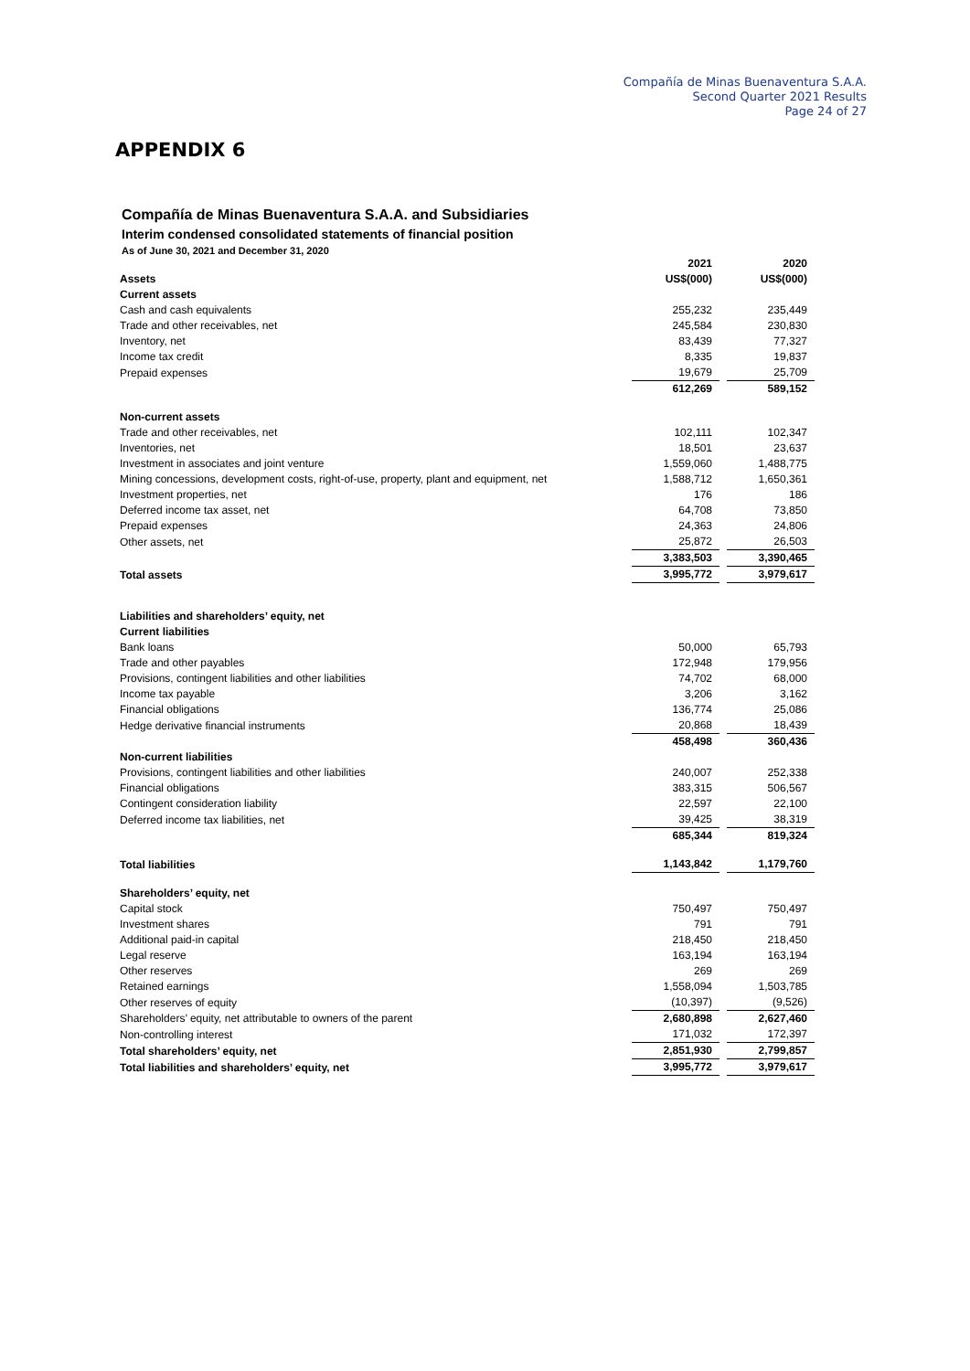Compañía de Minas Buenaventura S.A.A.
Second Quarter 2021 Results
Page 24 of 27
APPENDIX 6
Compañía de Minas Buenaventura S.A.A. and Subsidiaries
Interim condensed consolidated statements of financial position
As of June 30, 2021 and December 31, 2020
| | 2021 | | 2020 |
| --- | --- | --- | --- |
| Assets | US$(000) | | US$(000) |
| Current assets | | | |
| Cash and cash equivalents | 255,232 | | 235,449 |
| Trade and other receivables, net | 245,584 | | 230,830 |
| Inventory, net | 83,439 | | 77,327 |
| Income tax credit | 8,335 | | 19,837 |
| Prepaid expenses | 19,679 | | 25,709 |
| | 612,269 | | 589,152 |
| Non-current assets | | | |
| Trade and other receivables, net | 102,111 | | 102,347 |
| Inventories, net | 18,501 | | 23,637 |
| Investment in associates and joint venture | 1,559,060 | | 1,488,775 |
| Mining concessions, development costs, right-of-use, property, plant and equipment, net | 1,588,712 | | 1,650,361 |
| Investment properties, net | 176 | | 186 |
| Deferred income tax asset, net | 64,708 | | 73,850 |
| Prepaid expenses | 24,363 | | 24,806 |
| Other assets, net | 25,872 | | 26,503 |
| | 3,383,503 | | 3,390,465 |
| Total assets | 3,995,772 | | 3,979,617 |
| Liabilities and shareholders’ equity, net | | | |
| Current liabilities | | | |
| Bank loans | 50,000 | | 65,793 |
| Trade and other payables | 172,948 | | 179,956 |
| Provisions, contingent liabilities and other liabilities | 74,702 | | 68,000 |
| Income tax payable | 3,206 | | 3,162 |
| Financial obligations | 136,774 | | 25,086 |
| Hedge derivative financial instruments | 20,868 | | 18,439 |
| | 458,498 | | 360,436 |
| Non-current liabilities | | | |
| Provisions, contingent liabilities and other liabilities | 240,007 | | 252,338 |
| Financial obligations | 383,315 | | 506,567 |
| Contingent consideration liability | 22,597 | | 22,100 |
| Deferred income tax liabilities, net | 39,425 | | 38,319 |
| | 685,344 | | 819,324 |
| Total liabilities | 1,143,842 | | 1,179,760 |
| Shareholders’ equity, net | | | |
| Capital stock | 750,497 | | 750,497 |
| Investment shares | 791 | | 791 |
| Additional paid-in capital | 218,450 | | 218,450 |
| Legal reserve | 163,194 | | 163,194 |
| Other reserves | 269 | | 269 |
| Retained earnings | 1,558,094 | | 1,503,785 |
| Other reserves of equity | (10,397) | | (9,526) |
| Shareholders’ equity, net attributable to owners of the parent | 2,680,898 | | 2,627,460 |
| Non-controlling interest | 171,032 | | 172,397 |
| Total shareholders’ equity, net | 2,851,930 | | 2,799,857 |
| Total liabilities and shareholders’ equity, net | 3,995,772 | | 3,979,617 |